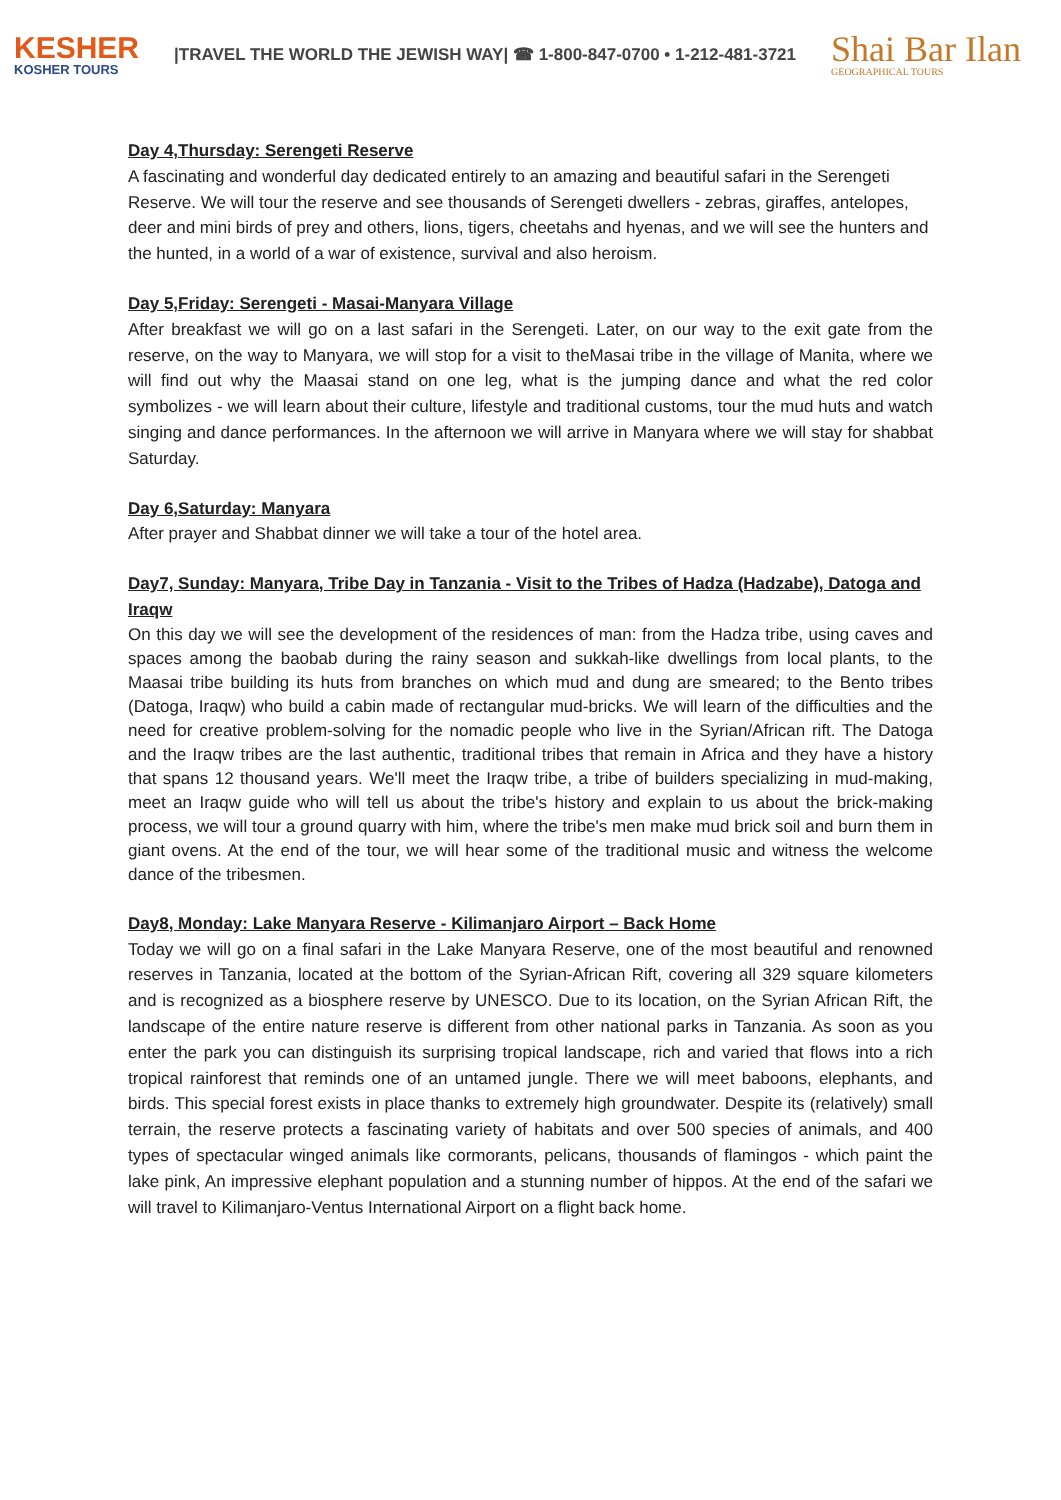KESHER
KOSHER TOURS
|TRAVEL THE WORLD THE JEWISH WAY| ☎ 1-800-847-0700 • 1-212-481-3721
Shai Bar Ilan
GEOGRAPHICAL TOURS
Day 4,Thursday: Serengeti Reserve
A fascinating and wonderful day dedicated entirely to an amazing and beautiful safari in the Serengeti Reserve. We will tour the reserve and see thousands of Serengeti dwellers - zebras, giraffes, antelopes, deer and mini birds of prey and others, lions, tigers, cheetahs and hyenas, and we will see the hunters and the hunted, in a world of a war of existence, survival and also heroism.
Day 5,Friday: Serengeti - Masai-Manyara Village
After breakfast we will go on a last safari in the Serengeti. Later, on our way to the exit gate from the reserve, on the way to Manyara, we will stop for a visit to theMasai tribe in the village of Manita, where we will find out why the Maasai stand on one leg, what is the jumping dance and what the red color symbolizes - we will learn about their culture, lifestyle and traditional customs, tour the mud huts and watch singing and dance performances. In the afternoon we will arrive in Manyara where we will stay for shabbat Saturday.
Day 6,Saturday: Manyara
After prayer and Shabbat dinner we will take a tour of the hotel area.
Day7, Sunday: Manyara, Tribe Day in Tanzania - Visit to the Tribes of Hadza (Hadzabe), Datoga and Iraqw
On this day we will see the development of the residences of man: from the Hadza tribe, using caves and spaces among the baobab during the rainy season and sukkah-like dwellings from local plants, to the Maasai tribe building its huts from branches on which mud and dung are smeared; to the Bento tribes (Datoga, Iraqw) who build a cabin made of rectangular mud-bricks. We will learn of the difficulties and the need for creative problem-solving for the nomadic people who live in the Syrian/African rift. The Datoga and the Iraqw tribes are the last authentic, traditional tribes that remain in Africa and they have a history that spans 12 thousand years. We'll meet the Iraqw tribe, a tribe of builders specializing in mud-making, meet an Iraqw guide who will tell us about the tribe's history and explain to us about the brick-making process, we will tour a ground quarry with him, where the tribe's men make mud brick soil and burn them in giant ovens. At the end of the tour, we will hear some of the traditional music and witness the welcome dance of the tribesmen.
Day8, Monday: Lake Manyara Reserve - Kilimanjaro Airport – Back Home
Today we will go on a final safari in the Lake Manyara Reserve, one of the most beautiful and renowned reserves in Tanzania, located at the bottom of the Syrian-African Rift, covering all 329 square kilometers and is recognized as a biosphere reserve by UNESCO. Due to its location, on the Syrian African Rift, the landscape of the entire nature reserve is different from other national parks in Tanzania. As soon as you enter the park you can distinguish its surprising tropical landscape, rich and varied that flows into a rich tropical rainforest that reminds one of an untamed jungle. There we will meet baboons, elephants, and birds. This special forest exists in place thanks to extremely high groundwater. Despite its (relatively) small terrain, the reserve protects a fascinating variety of habitats and over 500 species of animals, and 400 types of spectacular winged animals like cormorants, pelicans, thousands of flamingos - which paint the lake pink, An impressive elephant population and a stunning number of hippos. At the end of the safari we will travel to Kilimanjaro-Ventus International Airport on a flight back home.